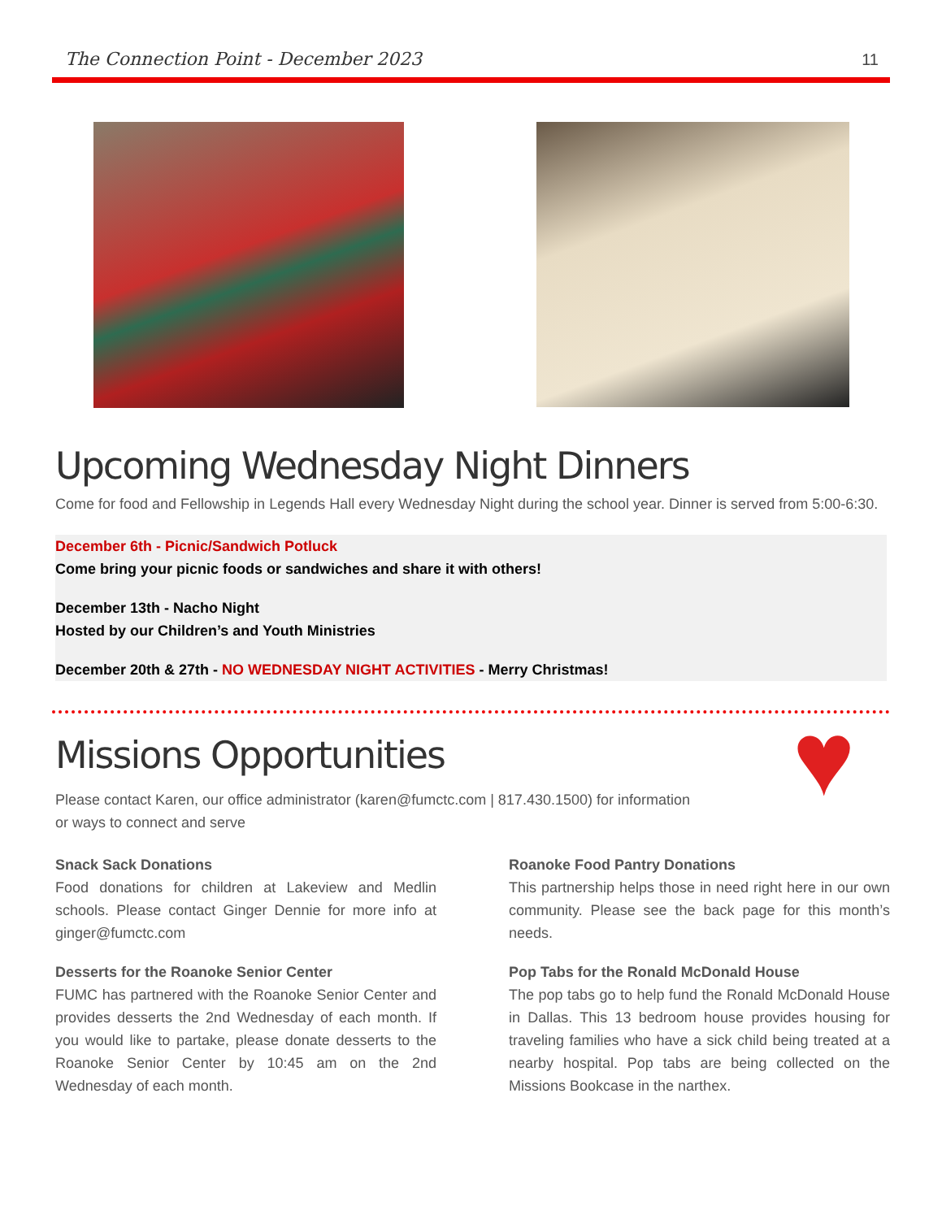The Connection Point - December 2023 11
Upcoming Wednesday Night Dinners
Come for food and Fellowship in Legends Hall every Wednesday Night during the school year. Dinner is served from 5:00-6:30.
December 6th - Picnic/Sandwich Potluck
Come bring your picnic foods or sandwiches and share it with others!
December 13th - Nacho Night
Hosted by our Children’s and Youth Ministries
December 20th & 27th - NO WEDNESDAY NIGHT ACTIVITIES - Merry Christmas!
Missions Opportunities
Please contact Karen, our office administrator (karen@fumctc.com | 817.430.1500) for information
or ways to connect and serve
♥
Snack Sack Donations
Food donations for children at Lakeview and Medlin schools. Please contact Ginger Dennie for more info at ginger@fumctc.com
Desserts for the Roanoke Senior Center
FUMC has partnered with the Roanoke Senior Center and provides desserts the 2nd Wednesday of each month. If you would like to partake, please donate desserts to the Roanoke Senior Center by 10:45 am on the 2nd Wednesday of each month.
Roanoke Food Pantry Donations
This partnership helps those in need right here in our own community. Please see the back page for this month’s needs.
Pop Tabs for the Ronald McDonald House
The pop tabs go to help fund the Ronald McDonald House in Dallas. This 13 bedroom house provides housing for traveling families who have a sick child being treated at a nearby hospital. Pop tabs are being collected on the Missions Bookcase in the narthex.